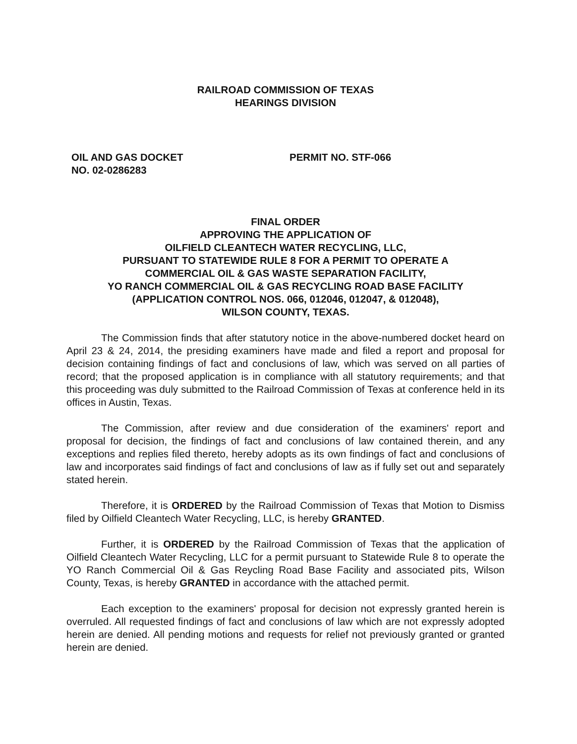RAILROAD COMMISSION OF TEXAS
HEARINGS DIVISION
OIL AND GAS DOCKET
NO. 02-0286283
PERMIT NO. STF-066
FINAL ORDER
APPROVING THE APPLICATION OF
OILFIELD CLEANTECH WATER RECYCLING, LLC,
PURSUANT TO STATEWIDE RULE 8 FOR A PERMIT TO OPERATE A
COMMERCIAL OIL & GAS WASTE SEPARATION FACILITY,
YO RANCH COMMERCIAL OIL & GAS RECYCLING ROAD BASE FACILITY
(APPLICATION CONTROL NOS. 066, 012046, 012047, & 012048),
WILSON COUNTY, TEXAS.
The Commission finds that after statutory notice in the above-numbered docket heard on April 23 & 24, 2014, the presiding examiners have made and filed a report and proposal for decision containing findings of fact and conclusions of law, which was served on all parties of record; that the proposed application is in compliance with all statutory requirements; and that this proceeding was duly submitted to the Railroad Commission of Texas at conference held in its offices in Austin, Texas.
The Commission, after review and due consideration of the examiners' report and proposal for decision, the findings of fact and conclusions of law contained therein, and any exceptions and replies filed thereto, hereby adopts as its own findings of fact and conclusions of law and incorporates said findings of fact and conclusions of law as if fully set out and separately stated herein.
Therefore, it is ORDERED by the Railroad Commission of Texas that Motion to Dismiss filed by Oilfield Cleantech Water Recycling, LLC, is hereby GRANTED.
Further, it is ORDERED by the Railroad Commission of Texas that the application of Oilfield Cleantech Water Recycling, LLC for a permit pursuant to Statewide Rule 8 to operate the YO Ranch Commercial Oil & Gas Reycling Road Base Facility and associated pits, Wilson County, Texas, is hereby GRANTED in accordance with the attached permit.
Each exception to the examiners' proposal for decision not expressly granted herein is overruled. All requested findings of fact and conclusions of law which are not expressly adopted herein are denied. All pending motions and requests for relief not previously granted or granted herein are denied.